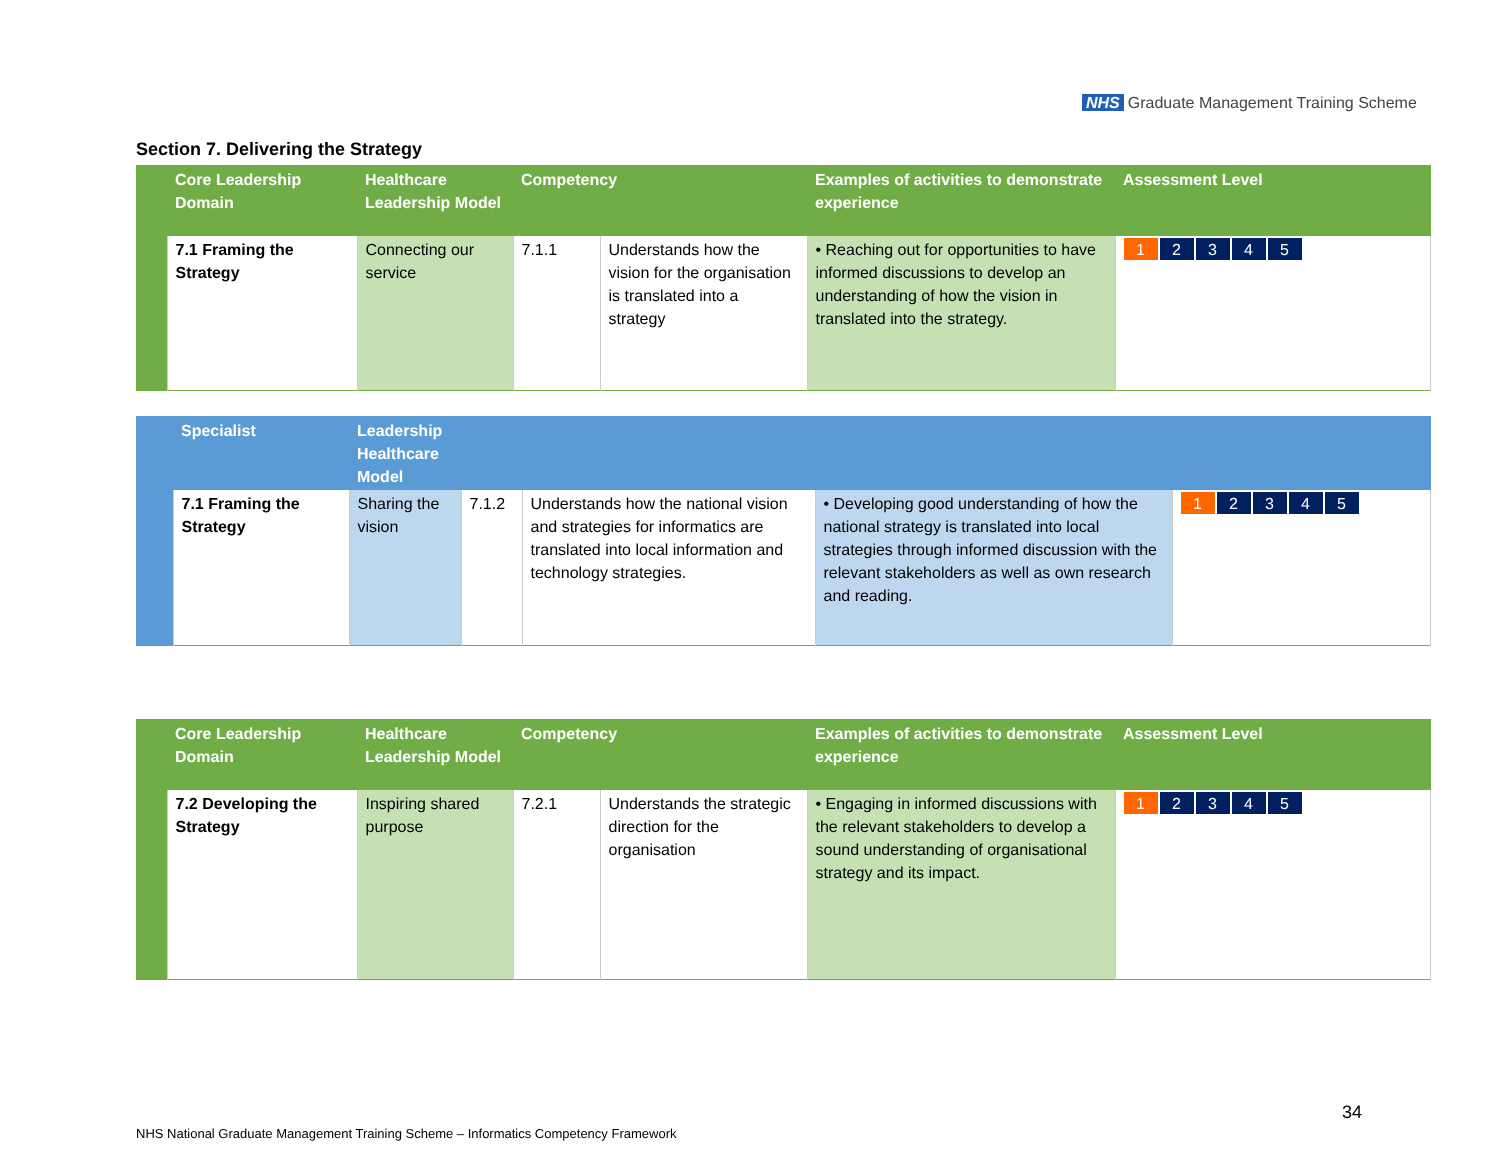NHS Graduate Management Training Scheme
Section 7. Delivering the Strategy
| | Core Leadership Domain | Healthcare Leadership Model | Competency | | Examples of activities to demonstrate experience | Assessment Level |
| --- | --- | --- | --- | --- | --- | --- |
| | 7.1 Framing the Strategy | Connecting our service | 7.1.1 | Understands how the vision for the organisation is translated into a strategy | • Reaching out for opportunities to have informed discussions to develop an understanding of how the vision in translated into the strategy. | 1 2 3 4 5 |
| | Specialist | Leadership Healthcare Model | | | | |
| --- | --- | --- | --- | --- | --- | --- |
| | 7.1 Framing the Strategy | Sharing the vision | 7.1.2 | Understands how the national vision and strategies for informatics are translated into local information and technology strategies. | • Developing good understanding of how the national strategy is translated into local strategies through informed discussion with the relevant stakeholders as well as own research and reading. | 1 2 3 4 5 |
| | Core Leadership Domain | Healthcare Leadership Model | Competency | | Examples of activities to demonstrate experience | Assessment Level |
| --- | --- | --- | --- | --- | --- | --- |
| | 7.2 Developing the Strategy | Inspiring shared purpose | 7.2.1 | Understands the strategic direction for the organisation | • Engaging in informed discussions with the relevant stakeholders to develop a sound understanding of organisational strategy and its impact. | 1 2 3 4 5 |
34
NHS National Graduate Management Training Scheme – Informatics Competency Framework